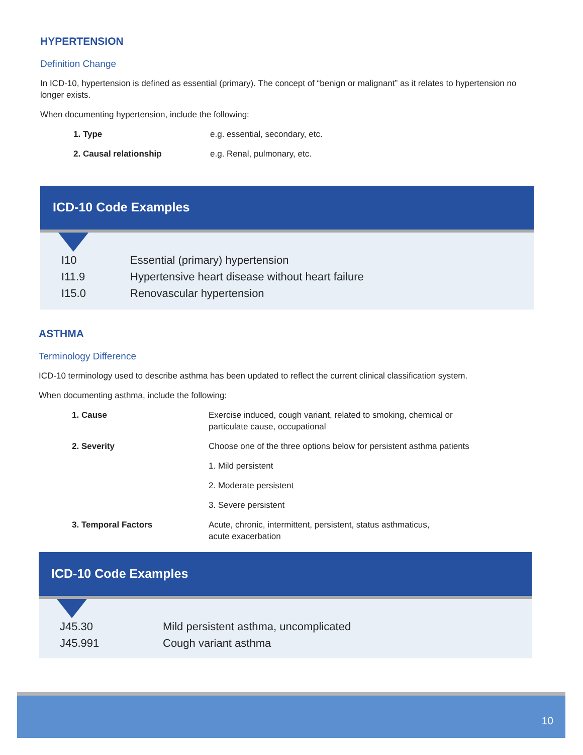HYPERTENSION
Definition Change
In ICD-10, hypertension is defined as essential (primary). The concept of “benign or malignant” as it relates to hypertension no longer exists.
When documenting hypertension, include the following:
| 1. Type | e.g. essential, secondary, etc. |
| 2. Causal relationship | e.g. Renal, pulmonary, etc. |
ICD-10 Code Examples
| I10 | Essential (primary) hypertension |
| I11.9 | Hypertensive heart disease without heart failure |
| I15.0 | Renovascular hypertension |
ASTHMA
Terminology Difference
ICD-10 terminology used to describe asthma has been updated to reflect the current clinical classification system.
When documenting asthma, include the following:
| 1. Cause | Exercise induced, cough variant, related to smoking, chemical or particulate cause, occupational |
| 2. Severity | Choose one of the three options below for persistent asthma patients |
| | 1. Mild persistent |
| | 2. Moderate persistent |
| | 3. Severe persistent |
| 3. Temporal Factors | Acute, chronic, intermittent, persistent, status asthmaticus, acute exacerbation |
ICD-10 Code Examples
| J45.30 | Mild persistent asthma, uncomplicated |
| J45.991 | Cough variant asthma |
10